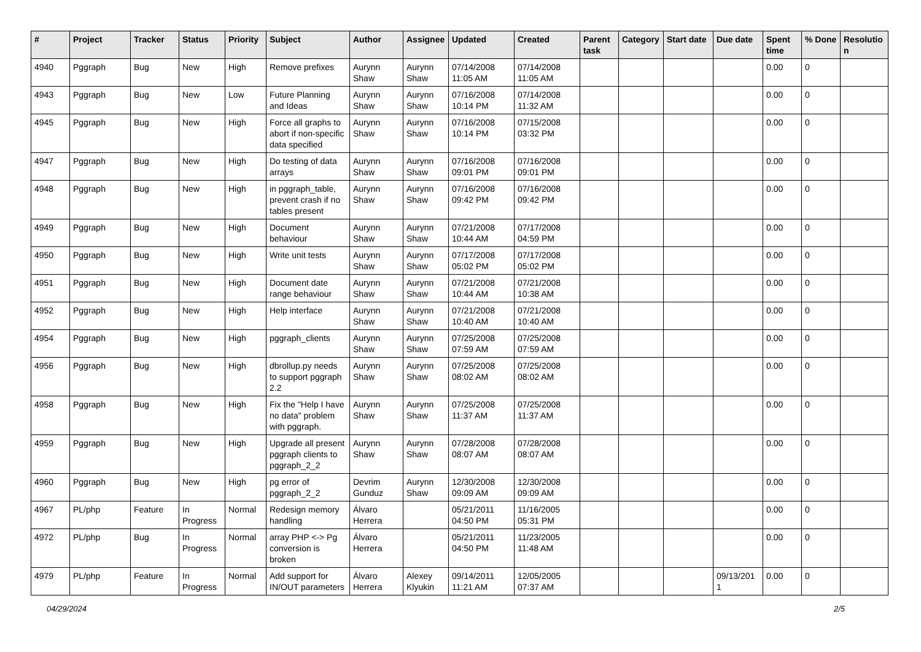| # | Project | Tracker | Status | Priority | Subject | Author | Assignee | Updated | Created | Parent task | Category | Start date | Due date | Spent time | % Done | Resolutio n |
| --- | --- | --- | --- | --- | --- | --- | --- | --- | --- | --- | --- | --- | --- | --- | --- | --- |
| 4940 | Pggraph | Bug | New | High | Remove prefixes | Aurynn Shaw | Aurynn Shaw | 07/14/2008 11:05 AM | 07/14/2008 11:05 AM | | | | | 0.00 | 0 | |
| 4943 | Pggraph | Bug | New | Low | Future Planning and Ideas | Aurynn Shaw | Aurynn Shaw | 07/16/2008 10:14 PM | 07/14/2008 11:32 AM | | | | | 0.00 | 0 | |
| 4945 | Pggraph | Bug | New | High | Force all graphs to abort if non-specific data specified | Aurynn Shaw | Aurynn Shaw | 07/16/2008 10:14 PM | 07/15/2008 03:32 PM | | | | | 0.00 | 0 | |
| 4947 | Pggraph | Bug | New | High | Do testing of data arrays | Aurynn Shaw | Aurynn Shaw | 07/16/2008 09:01 PM | 07/16/2008 09:01 PM | | | | | 0.00 | 0 | |
| 4948 | Pggraph | Bug | New | High | in pggraph_table, prevent crash if no tables present | Aurynn Shaw | Aurynn Shaw | 07/16/2008 09:42 PM | 07/16/2008 09:42 PM | | | | | 0.00 | 0 | |
| 4949 | Pggraph | Bug | New | High | Document behaviour | Aurynn Shaw | Aurynn Shaw | 07/21/2008 10:44 AM | 07/17/2008 04:59 PM | | | | | 0.00 | 0 | |
| 4950 | Pggraph | Bug | New | High | Write unit tests | Aurynn Shaw | Aurynn Shaw | 07/17/2008 05:02 PM | 07/17/2008 05:02 PM | | | | | 0.00 | 0 | |
| 4951 | Pggraph | Bug | New | High | Document date range behaviour | Aurynn Shaw | Aurynn Shaw | 07/21/2008 10:44 AM | 07/21/2008 10:38 AM | | | | | 0.00 | 0 | |
| 4952 | Pggraph | Bug | New | High | Help interface | Aurynn Shaw | Aurynn Shaw | 07/21/2008 10:40 AM | 07/21/2008 10:40 AM | | | | | 0.00 | 0 | |
| 4954 | Pggraph | Bug | New | High | pggraph_clients | Aurynn Shaw | Aurynn Shaw | 07/25/2008 07:59 AM | 07/25/2008 07:59 AM | | | | | 0.00 | 0 | |
| 4956 | Pggraph | Bug | New | High | dbrollup.py needs to support pggraph 2.2 | Aurynn Shaw | Aurynn Shaw | 07/25/2008 08:02 AM | 07/25/2008 08:02 AM | | | | | 0.00 | 0 | |
| 4958 | Pggraph | Bug | New | High | Fix the "Help I have no data" problem with pggraph. | Aurynn Shaw | Aurynn Shaw | 07/25/2008 11:37 AM | 07/25/2008 11:37 AM | | | | | 0.00 | 0 | |
| 4959 | Pggraph | Bug | New | High | Upgrade all present pggraph clients to pggraph_2_2 | Aurynn Shaw | Aurynn Shaw | 07/28/2008 08:07 AM | 07/28/2008 08:07 AM | | | | | 0.00 | 0 | |
| 4960 | Pggraph | Bug | New | High | pg error of pggraph_2_2 | Devrim Gunduz | Aurynn Shaw | 12/30/2008 09:09 AM | 12/30/2008 09:09 AM | | | | | 0.00 | 0 | |
| 4967 | PL/php | Feature | In Progress | Normal | Redesign memory handling | Álvaro Herrera | | 05/21/2011 04:50 PM | 11/16/2005 05:31 PM | | | | | 0.00 | 0 | |
| 4972 | PL/php | Bug | In Progress | Normal | array PHP <-> Pg conversion is broken | Álvaro Herrera | | 05/21/2011 04:50 PM | 11/23/2005 11:48 AM | | | | | 0.00 | 0 | |
| 4979 | PL/php | Feature | In Progress | Normal | Add support for IN/OUT parameters | Álvaro Herrera | Alexey Klyukin | 09/14/2011 11:21 AM | 12/05/2005 07:37 AM | | | | 09/13/201 1 | 0.00 | 0 | |
04/29/2024 2/5